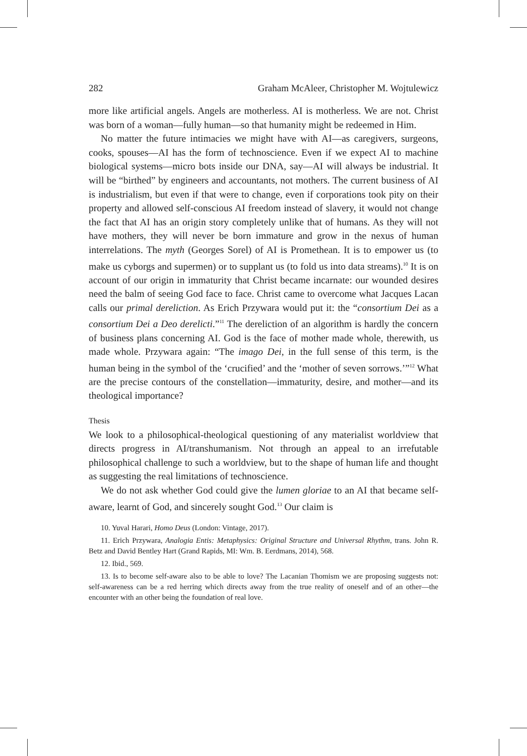282 Graham McAleer, Christopher M. Wojtulewicz
more like artificial angels. Angels are motherless. AI is motherless. We are not. Christ was born of a woman—fully human—so that humanity might be redeemed in Him.
No matter the future intimacies we might have with AI—as caregivers, surgeons, cooks, spouses—AI has the form of technoscience. Even if we expect AI to machine biological systems—micro bots inside our DNA, say—AI will always be industrial. It will be “birthed” by engineers and accountants, not mothers. The current business of AI is industrialism, but even if that were to change, even if corporations took pity on their property and allowed self-conscious AI freedom instead of slavery, it would not change the fact that AI has an origin story completely unlike that of humans. As they will not have mothers, they will never be born immature and grow in the nexus of human interrelations. The myth (Georges Sorel) of AI is Promethean. It is to empower us (to make us cyborgs and supermen) or to supplant us (to fold us into data streams).<sup>10</sup> It is on account of our origin in immaturity that Christ became incarnate: our wounded desires need the balm of seeing God face to face. Christ came to overcome what Jacques Lacan calls our primal dereliction. As Erich Przywara would put it: the “consortium Dei as a consortium Dei a Deo derelicti.”<sup>11</sup> The dereliction of an algorithm is hardly the concern of business plans concerning AI. God is the face of mother made whole, therewith, us made whole. Przywara again: “The imago Dei, in the full sense of this term, is the human being in the symbol of the ‘crucified’ and the ‘mother of seven sorrows.’”<sup>12</sup> What are the precise contours of the constellation—immaturity, desire, and mother—and its theological importance?
Thesis
We look to a philosophical-theological questioning of any materialist worldview that directs progress in AI/transhumanism. Not through an appeal to an irrefutable philosophical challenge to such a worldview, but to the shape of human life and thought as suggesting the real limitations of technoscience.
We do not ask whether God could give the lumen gloriae to an AI that became self-aware, learnt of God, and sincerely sought God.<sup>13</sup> Our claim is
10. Yuval Harari, Homo Deus (London: Vintage, 2017).
11. Erich Przywara, Analogia Entis: Metaphysics: Original Structure and Universal Rhythm, trans. John R. Betz and David Bentley Hart (Grand Rapids, MI: Wm. B. Eerdmans, 2014), 568.
12. Ibid., 569.
13. Is to become self-aware also to be able to love? The Lacanian Thomism we are proposing suggests not: self-awareness can be a red herring which directs away from the true reality of oneself and of an other—the encounter with an other being the foundation of real love.